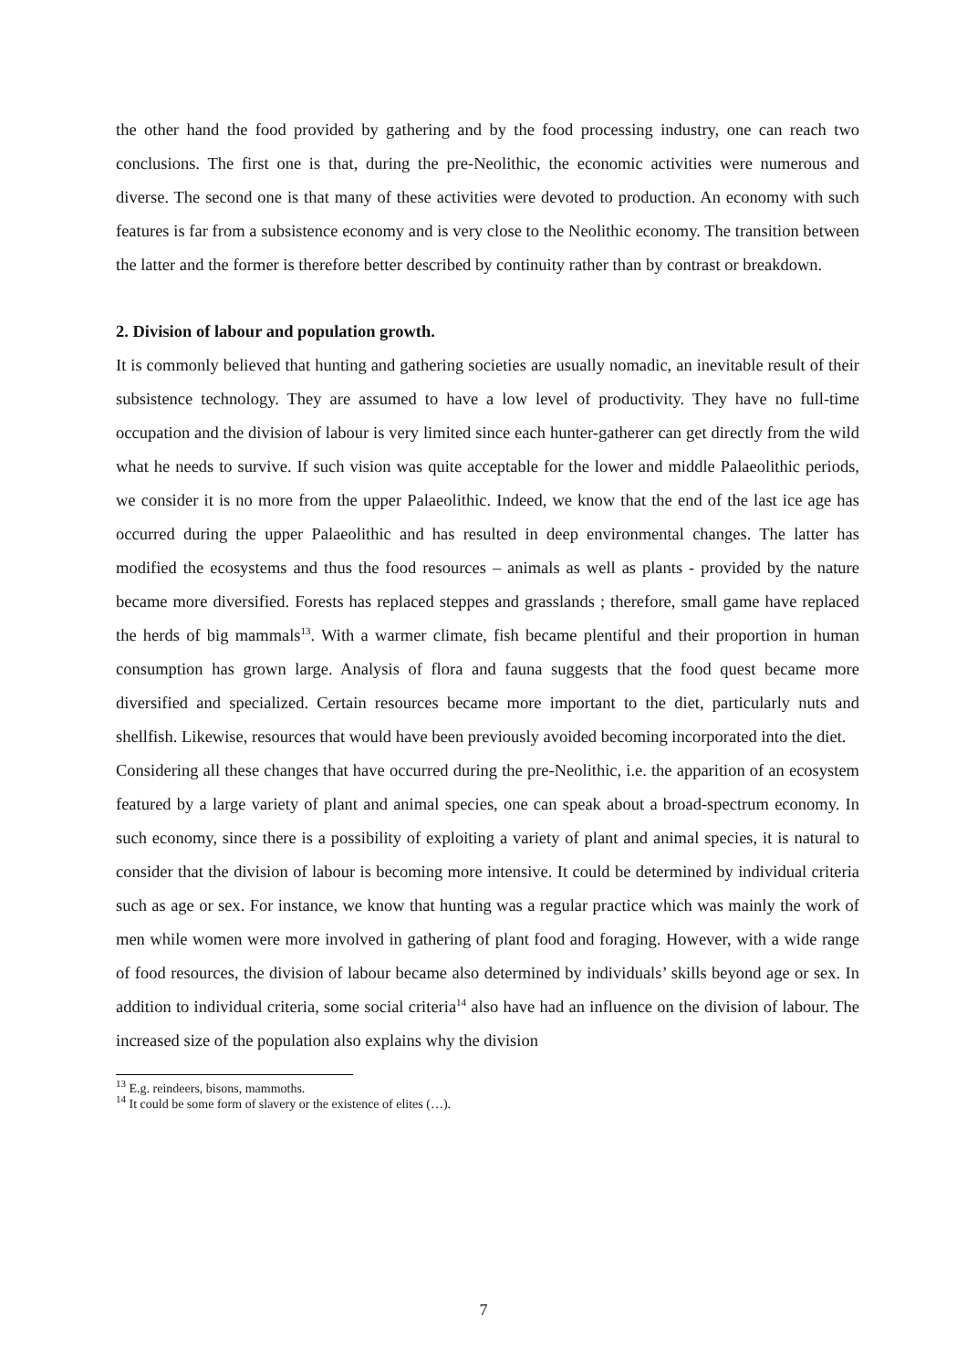the other hand the food provided by gathering and by the food processing industry, one can reach two conclusions. The first one is that, during the pre-Neolithic, the economic activities were numerous and diverse. The second one is that many of these activities were devoted to production. An economy with such features is far from a subsistence economy and is very close to the Neolithic economy. The transition between the latter and the former is therefore better described by continuity rather than by contrast or breakdown.
2. Division of labour and population growth.
It is commonly believed that hunting and gathering societies are usually nomadic, an inevitable result of their subsistence technology. They are assumed to have a low level of productivity. They have no full-time occupation and the division of labour is very limited since each hunter-gatherer can get directly from the wild what he needs to survive. If such vision was quite acceptable for the lower and middle Palaeolithic periods, we consider it is no more from the upper Palaeolithic. Indeed, we know that the end of the last ice age has occurred during the upper Palaeolithic and has resulted in deep environmental changes. The latter has modified the ecosystems and thus the food resources – animals as well as plants - provided by the nature became more diversified. Forests has replaced steppes and grasslands ; therefore, small game have replaced the herds of big mammals<sup>13</sup>. With a warmer climate, fish became plentiful and their proportion in human consumption has grown large. Analysis of flora and fauna suggests that the food quest became more diversified and specialized. Certain resources became more important to the diet, particularly nuts and shellfish. Likewise, resources that would have been previously avoided becoming incorporated into the diet.
Considering all these changes that have occurred during the pre-Neolithic, i.e. the apparition of an ecosystem featured by a large variety of plant and animal species, one can speak about a broad-spectrum economy. In such economy, since there is a possibility of exploiting a variety of plant and animal species, it is natural to consider that the division of labour is becoming more intensive. It could be determined by individual criteria such as age or sex. For instance, we know that hunting was a regular practice which was mainly the work of men while women were more involved in gathering of plant food and foraging. However, with a wide range of food resources, the division of labour became also determined by individuals’ skills beyond age or sex. In addition to individual criteria, some social criteria<sup>14</sup> also have had an influence on the division of labour. The increased size of the population also explains why the division
<sup>13</sup> E.g. reindeers, bisons, mammoths.
<sup>14</sup> It could be some form of slavery or the existence of elites (…).
7